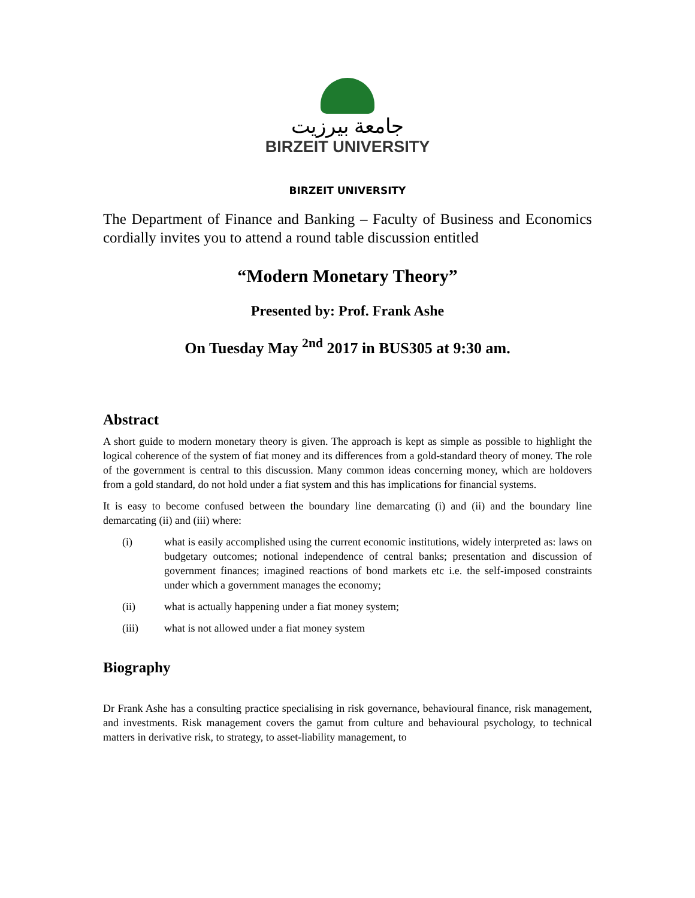جامعة بيرزيت
BIRZEIT UNIVERSITY
BIRZEIT UNIVERSITY
The Department of Finance and Banking – Faculty of Business and Economics cordially invites you to attend a round table discussion entitled
“Modern Monetary Theory”
Presented by: Prof. Frank Ashe
On Tuesday May <sup>2nd</sup> 2017 in BUS305 at 9:30 am.
Abstract
A short guide to modern monetary theory is given. The approach is kept as simple as possible to highlight the logical coherence of the system of fiat money and its differences from a gold-standard theory of money. The role of the government is central to this discussion. Many common ideas concerning money, which are holdovers from a gold standard, do not hold under a fiat system and this has implications for financial systems.
It is easy to become confused between the boundary line demarcating (i) and (ii) and the boundary line demarcating (ii) and (iii) where:
(i) what is easily accomplished using the current economic institutions, widely interpreted as: laws on budgetary outcomes; notional independence of central banks; presentation and discussion of government finances; imagined reactions of bond markets etc i.e. the self-imposed constraints under which a government manages the economy;
(ii) what is actually happening under a fiat money system;
(iii) what is not allowed under a fiat money system
Biography
Dr Frank Ashe has a consulting practice specialising in risk governance, behavioural finance, risk management, and investments. Risk management covers the gamut from culture and behavioural psychology, to technical matters in derivative risk, to strategy, to asset-liability management, to